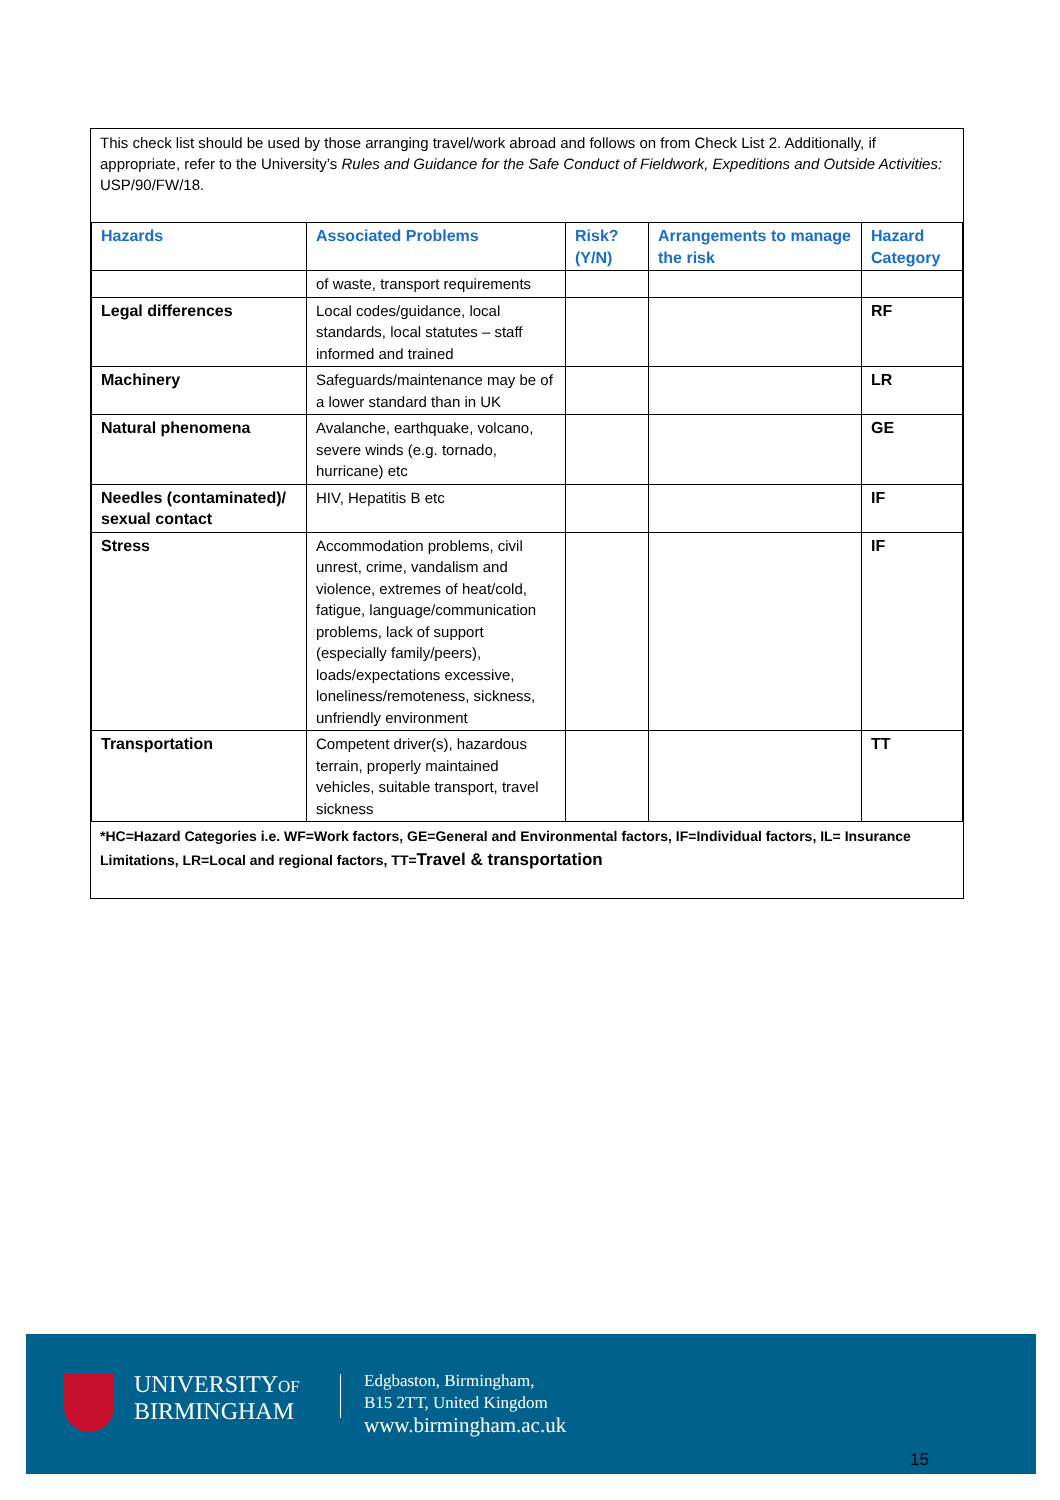This check list should be used by those arranging travel/work abroad and follows on from Check List 2. Additionally, if appropriate, refer to the University’s Rules and Guidance for the Safe Conduct of Fieldwork, Expeditions and Outside Activities: USP/90/FW/18.
| Hazards | Associated Problems | Risk? (Y/N) | Arrangements to manage the risk | Hazard Category |
| --- | --- | --- | --- | --- |
| | of waste, transport requirements | | | |
| Legal differences | Local codes/guidance, local standards, local statutes – staff informed and trained | | | RF |
| Machinery | Safeguards/maintenance may be of a lower standard than in UK | | | LR |
| Natural phenomena | Avalanche, earthquake, volcano, severe winds (e.g. tornado, hurricane) etc | | | GE |
| Needles (contaminated)/ sexual contact | HIV, Hepatitis B etc | | | IF |
| Stress | Accommodation problems, civil unrest, crime, vandalism and violence, extremes of heat/cold, fatigue, language/communication problems, lack of support (especially family/peers), loads/expectations excessive, loneliness/remoteness, sickness, unfriendly environment | | | IF |
| Transportation | Competent driver(s), hazardous terrain, properly maintained vehicles, suitable transport, travel sickness | | | TT |
*HC=Hazard Categories i.e. WF=Work factors, GE=General and Environmental factors, IF=Individual factors, IL= Insurance Limitations, LR=Local and regional factors, TT=Travel & transportation
UNIVERSITYOF
BIRMINGHAM
Edgbaston, Birmingham,
B15 2TT, United Kingdom
www.birmingham.ac.uk
15